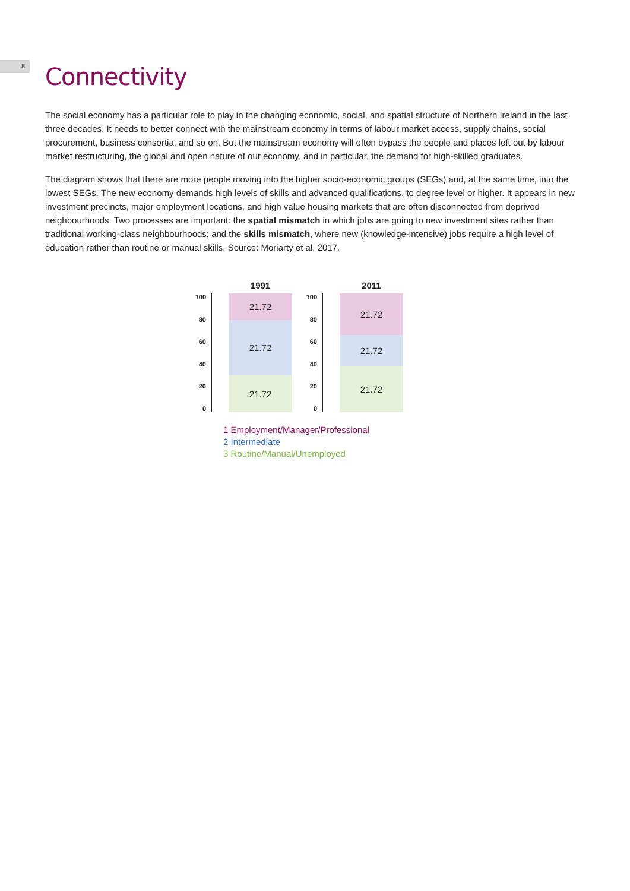8
Connectivity
The social economy has a particular role to play in the changing economic, social, and spatial structure of Northern Ireland in the last three decades. It needs to better connect with the mainstream economy in terms of labour market access, supply chains, social procurement, business consortia, and so on. But the mainstream economy will often bypass the people and places left out by labour market restructuring, the global and open nature of our economy, and in particular, the demand for high-skilled graduates.
The diagram shows that there are more people moving into the higher socio-economic groups (SEGs) and, at the same time, into the lowest SEGs. The new economy demands high levels of skills and advanced qualifications, to degree level or higher. It appears in new investment precincts, major employment locations, and high value housing markets that are often disconnected from deprived neighbourhoods. Two processes are important: the spatial mismatch in which jobs are going to new investment sites rather than traditional working-class neighbourhoods; and the skills mismatch, where new (knowledge-intensive) jobs require a high level of education rather than routine or manual skills. Source: Moriarty et al. 2017.
100
80
60
40
20
0
1991
21.72
21.72
21.72
100
80
60
40
20
0
2011
21.72
21.72
21.72
1 Employment/Manager/Professional
2 Intermediate
3 Routine/Manual/Unemployed